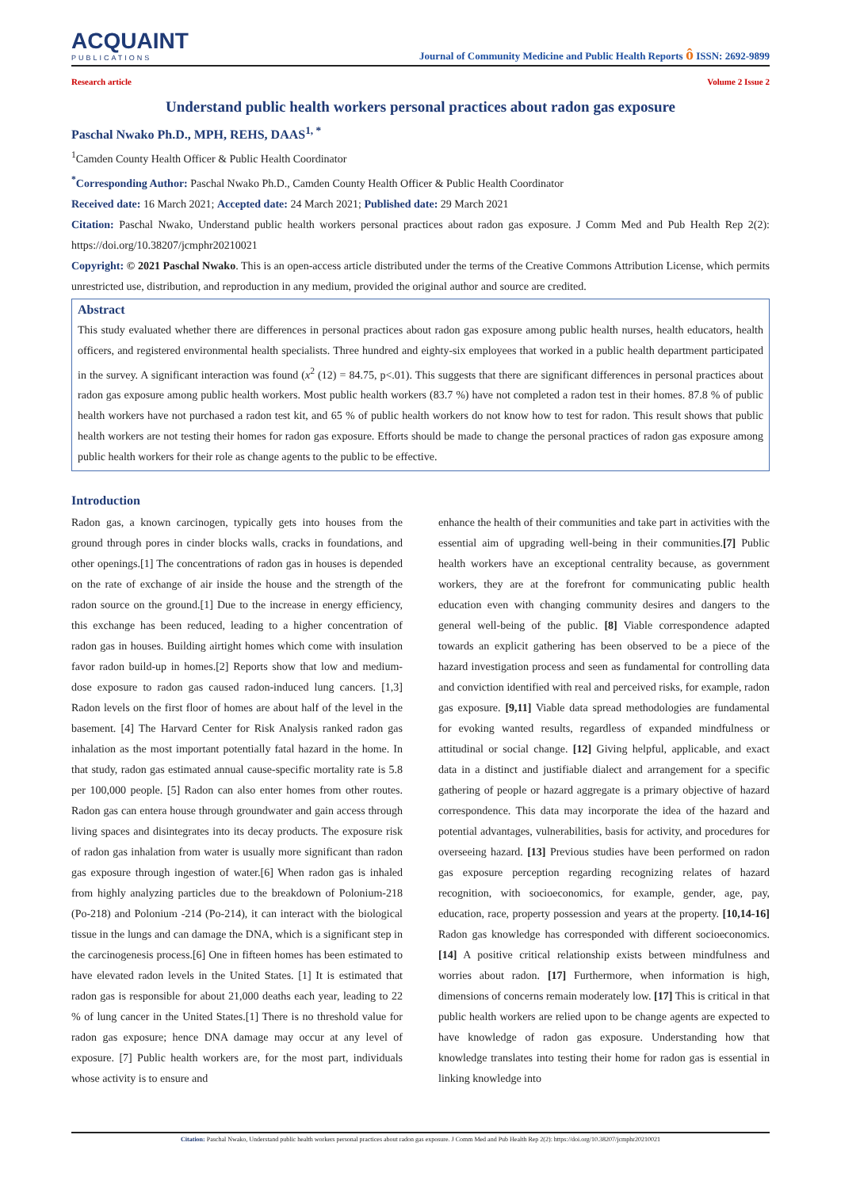ACQUAINT
PUBLICATIONS
Journal of Community Medicine and Public Health Reports ô ISSN: 2692-9899
Research article Volume 2 Issue 2
Understand public health workers personal practices about radon gas exposure
Paschal Nwako Ph.D., MPH, REHS, DAAS<sup>1, *</sup>
<sup>1</sup> Camden County Health Officer & Public Health Coordinator
<sup>*</sup> Corresponding Author: Paschal Nwako Ph.D., Camden County Health Officer & Public Health Coordinator
Received date: 16 March 2021; Accepted date: 24 March 2021; Published date: 29 March 2021
Citation: Paschal Nwako, Understand public health workers personal practices about radon gas exposure. J Comm Med and Pub Health Rep 2(2): https://doi.org/10.38207/jcmphr20210021
Copyright: © 2021 Paschal Nwako. This is an open-access article distributed under the terms of the Creative Commons Attribution License, which permits unrestricted use, distribution, and reproduction in any medium, provided the original author and source are credited.
Abstract
This study evaluated whether there are differences in personal practices about radon gas exposure among public health nurses, health educators, health officers, and registered environmental health specialists. Three hundred and eighty-six employees that worked in a public health department participated in the survey. A significant interaction was found (x<sup>2</sup> (12) = 84.75, p<.01). This suggests that there are significant differences in personal practices about radon gas exposure among public health workers. Most public health workers (83.7 %) have not completed a radon test in their homes. 87.8 % of public health workers have not purchased a radon test kit, and 65 % of public health workers do not know how to test for radon. This result shows that public health workers are not testing their homes for radon gas exposure. Efforts should be made to change the personal practices of radon gas exposure among public health workers for their role as change agents to the public to be effective.
Introduction
Radon gas, a known carcinogen, typically gets into houses from the ground through pores in cinder blocks walls, cracks in foundations, and other openings.[1] The concentrations of radon gas in houses is depended on the rate of exchange of air inside the house and the strength of the radon source on the ground.[1] Due to the increase in energy efficiency, this exchange has been reduced, leading to a higher concentration of radon gas in houses. Building airtight homes which come with insulation favor radon build-up in homes.[2] Reports show that low and medium-dose exposure to radon gas caused radon-induced lung cancers. [1,3] Radon levels on the first floor of homes are about half of the level in the basement. [4] The Harvard Center for Risk Analysis ranked radon gas inhalation as the most important potentially fatal hazard in the home. In that study, radon gas estimated annual cause-specific mortality rate is 5.8 per 100,000 people. [5] Radon can also enter homes from other routes. Radon gas can entera house through groundwater and gain access through living spaces and disintegrates into its decay products. The exposure risk of radon gas inhalation from water is usually more significant than radon gas exposure through ingestion of water.[6] When radon gas is inhaled from highly analyzing particles due to the breakdown of Polonium-218 (Po-218) and Polonium -214 (Po-214), it can interact with the biological tissue in the lungs and can damage the DNA, which is a significant step in the carcinogenesis process.[6] One in fifteen homes has been estimated to have elevated radon levels in the United States. [1] It is estimated that radon gas is responsible for about 21,000 deaths each year, leading to 22 % of lung cancer in the United States.[1] There is no threshold value for radon gas exposure; hence DNA damage may occur at any level of exposure. [7] Public health workers are, for the most part, individuals whose activity is to ensure and
enhance the health of their communities and take part in activities with the essential aim of upgrading well-being in their communities.[7] Public health workers have an exceptional centrality because, as government workers, they are at the forefront for communicating public health education even with changing community desires and dangers to the general well-being of the public. [8] Viable correspondence adapted towards an explicit gathering has been observed to be a piece of the hazard investigation process and seen as fundamental for controlling data and conviction identified with real and perceived risks, for example, radon gas exposure. [9,11] Viable data spread methodologies are fundamental for evoking wanted results, regardless of expanded mindfulness or attitudinal or social change. [12] Giving helpful, applicable, and exact data in a distinct and justifiable dialect and arrangement for a specific gathering of people or hazard aggregate is a primary objective of hazard correspondence. This data may incorporate the idea of the hazard and potential advantages, vulnerabilities, basis for activity, and procedures for overseeing hazard. [13] Previous studies have been performed on radon gas exposure perception regarding recognizing relates of hazard recognition, with socioeconomics, for example, gender, age, pay, education, race, property possession and years at the property. [10,14-16] Radon gas knowledge has corresponded with different socioeconomics. [14] A positive critical relationship exists between mindfulness and worries about radon. [17] Furthermore, when information is high, dimensions of concerns remain moderately low. [17] This is critical in that public health workers are relied upon to be change agents are expected to have knowledge of radon gas exposure. Understanding how that knowledge translates into testing their home for radon gas is essential in linking knowledge into
Citation: Paschal Nwako, Understand public health workers personal practices about radon gas exposure. J Comm Med and Pub Health Rep 2(2): https://doi.org/10.38207/jcmphr20210021